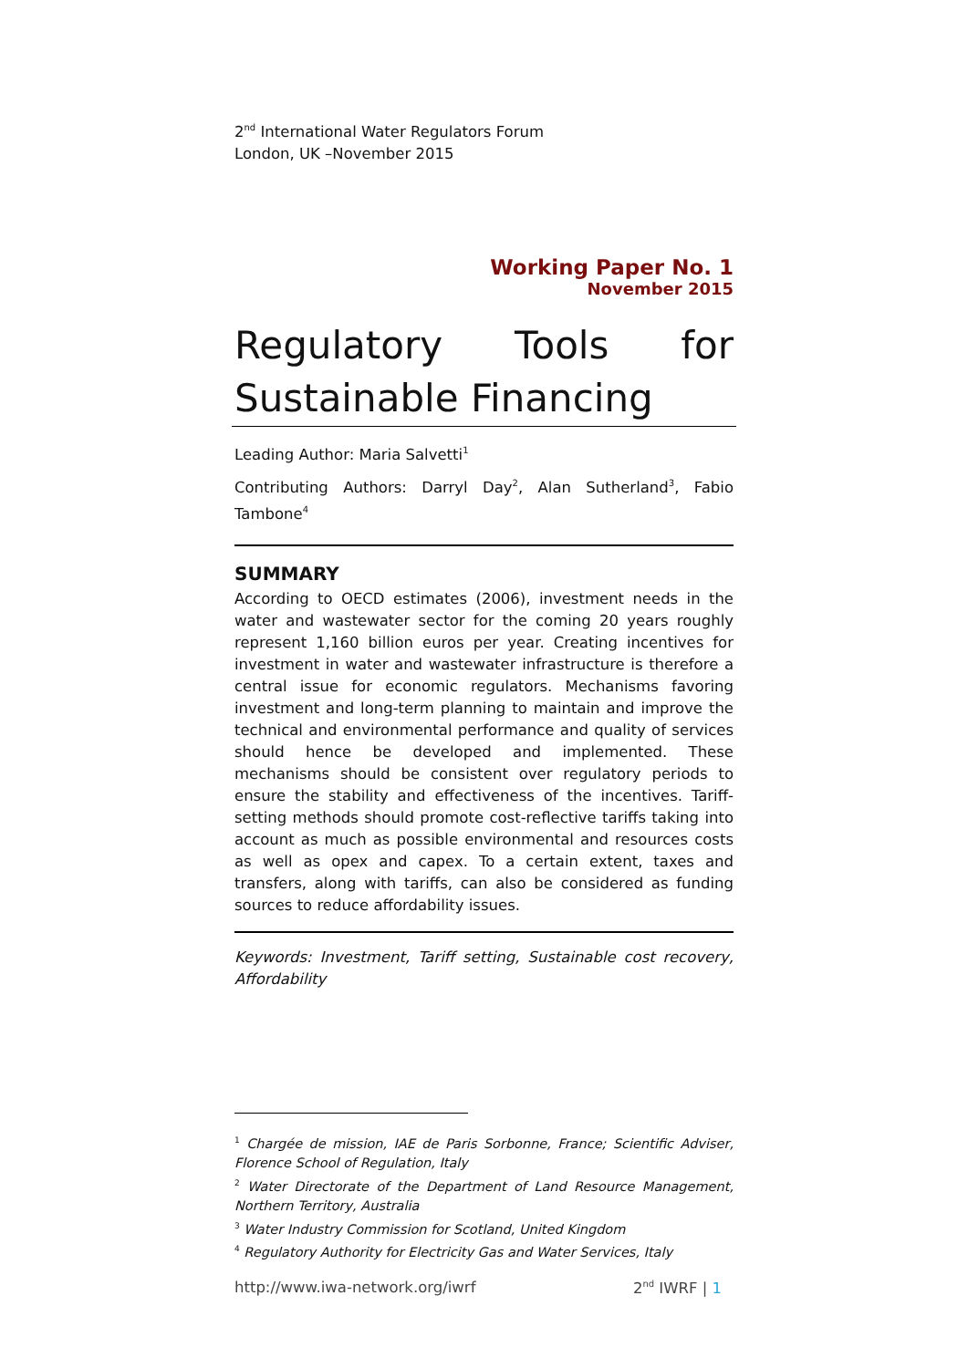2<sup>nd</sup> International Water Regulators Forum
London, UK –November 2015
Working Paper No. 1
November 2015
Regulatory Tools for
Sustainable Financing
Leading Author: Maria Salvetti<sup>1</sup>
Contributing Authors: Darryl Day<sup>2</sup>, Alan Sutherland<sup>3</sup>, Fabio Tambone<sup>4</sup>
SUMMARY
According to OECD estimates (2006), investment needs in the water and wastewater sector for the coming 20 years roughly represent 1,160 billion euros per year. Creating incentives for investment in water and wastewater infrastructure is therefore a central issue for economic regulators. Mechanisms favoring investment and long-term planning to maintain and improve the technical and environmental performance and quality of services should hence be developed and implemented. These mechanisms should be consistent over regulatory periods to ensure the stability and effectiveness of the incentives. Tariff-setting methods should promote cost-reflective tariffs taking into account as much as possible environmental and resources costs as well as opex and capex. To a certain extent, taxes and transfers, along with tariffs, can also be considered as funding sources to reduce affordability issues.
Keywords: Investment, Tariff setting, Sustainable cost recovery, Affordability
<sup>1</sup> Chargée de mission, IAE de Paris Sorbonne, France; Scientific Adviser, Florence School of Regulation, Italy
<sup>2</sup> Water Directorate of the Department of Land Resource Management, Northern Territory, Australia
<sup>3</sup> Water Industry Commission for Scotland, United Kingdom
<sup>4</sup> Regulatory Authority for Electricity Gas and Water Services, Italy
http://www.iwa-network.org/iwrf 2<sup>nd</sup> IWRF | 1